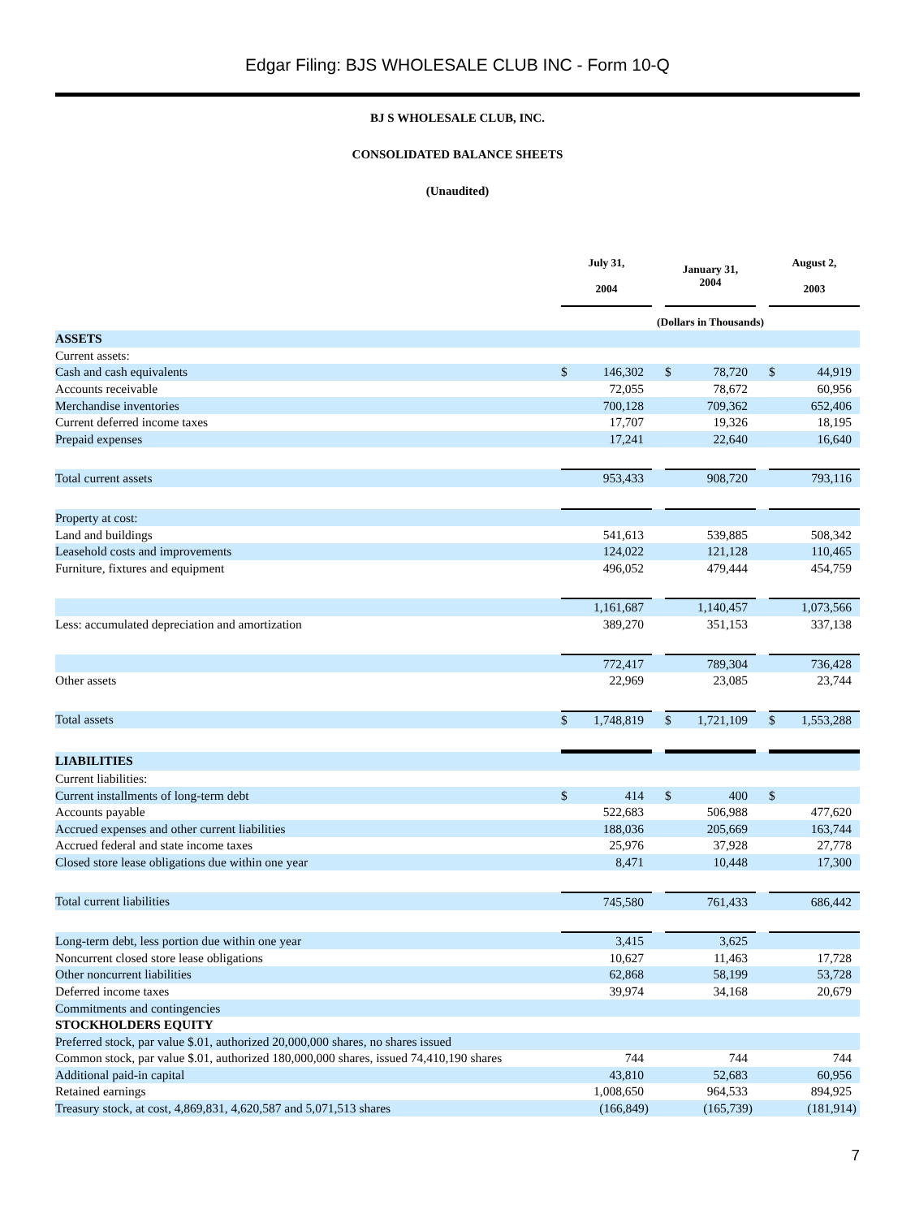Edgar Filing: BJS WHOLESALE CLUB INC - Form 10-Q
BJ S WHOLESALE CLUB, INC.
CONSOLIDATED BALANCE SHEETS
(Unaudited)
| | July 31, 2004 | | | January 31, 2004 | | | August 2, 2003 | |
| --- | --- | --- | --- | --- | --- | --- | --- | --- |
| | (Dollars in Thousands) | | | | | | | |
| ASSETS | | | | | | | | |
| Current assets: | | | | | | | | |
| Cash and cash equivalents | $ | 146,302 | | $ | 78,720 | | $ | 44,919 |
| Accounts receivable | | 72,055 | | | 78,672 | | | 60,956 |
| Merchandise inventories | | 700,128 | | | 709,362 | | | 652,406 |
| Current deferred income taxes | | 17,707 | | | 19,326 | | | 18,195 |
| Prepaid expenses | | 17,241 | | | 22,640 | | | 16,640 |
| Total current assets | | 953,433 | | | 908,720 | | | 793,116 |
| Property at cost: | | | | | | | | |
| Land and buildings | | 541,613 | | | 539,885 | | | 508,342 |
| Leasehold costs and improvements | | 124,022 | | | 121,128 | | | 110,465 |
| Furniture, fixtures and equipment | | 496,052 | | | 479,444 | | | 454,759 |
| | | 1,161,687 | | | 1,140,457 | | | 1,073,566 |
| Less: accumulated depreciation and amortization | | 389,270 | | | 351,153 | | | 337,138 |
| | | 772,417 | | | 789,304 | | | 736,428 |
| Other assets | | 22,969 | | | 23,085 | | | 23,744 |
| Total assets | $ | 1,748,819 | | $ | 1,721,109 | | $ | 1,553,288 |
| LIABILITIES | | | | | | | | |
| Current liabilities: | | | | | | | | |
| Current installments of long-term debt | $ | 414 | | $ | 400 | | $ | |
| Accounts payable | | 522,683 | | | 506,988 | | | 477,620 |
| Accrued expenses and other current liabilities | | 188,036 | | | 205,669 | | | 163,744 |
| Accrued federal and state income taxes | | 25,976 | | | 37,928 | | | 27,778 |
| Closed store lease obligations due within one year | | 8,471 | | | 10,448 | | | 17,300 |
| Total current liabilities | | 745,580 | | | 761,433 | | | 686,442 |
| Long-term debt, less portion due within one year | | 3,415 | | | 3,625 | | | |
| Noncurrent closed store lease obligations | | 10,627 | | | 11,463 | | | 17,728 |
| Other noncurrent liabilities | | 62,868 | | | 58,199 | | | 53,728 |
| Deferred income taxes | | 39,974 | | | 34,168 | | | 20,679 |
| Commitments and contingencies | | | | | | | | |
| STOCKHOLDERS EQUITY | | | | | | | | |
| Preferred stock, par value $.01, authorized 20,000,000 shares, no shares issued | | | | | | | | |
| Common stock, par value $.01, authorized 180,000,000 shares, issued 74,410,190 shares | | 744 | | | 744 | | | 744 |
| Additional paid-in capital | | 43,810 | | | 52,683 | | | 60,956 |
| Retained earnings | | 1,008,650 | | | 964,533 | | | 894,925 |
| Treasury stock, at cost, 4,869,831, 4,620,587 and 5,071,513 shares | | (166,849) | | | (165,739) | | | (181,914) |
7